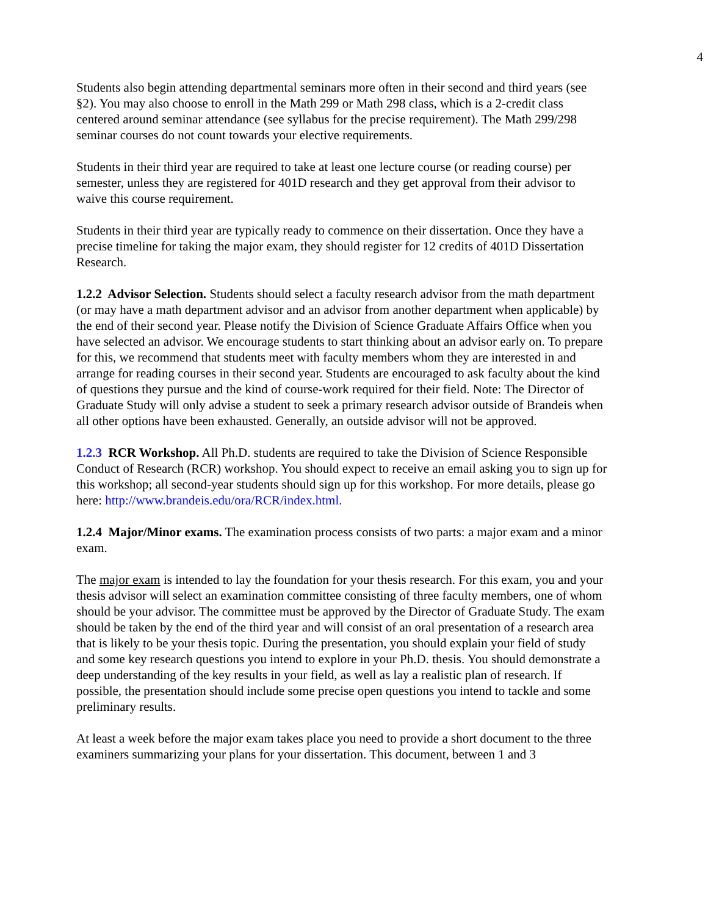4
Students also begin attending departmental seminars more often in their second and third years (see §2). You may also choose to enroll in the Math 299 or Math 298 class, which is a 2-credit class centered around seminar attendance (see syllabus for the precise requirement). The Math 299/298 seminar courses do not count towards your elective requirements.
Students in their third year are required to take at least one lecture course (or reading course) per semester, unless they are registered for 401D research and they get approval from their advisor to waive this course requirement.
Students in their third year are typically ready to commence on their dissertation. Once they have a precise timeline for taking the major exam, they should register for 12 credits of 401D Dissertation Research.
1.2.2 Advisor Selection. Students should select a faculty research advisor from the math department (or may have a math department advisor and an advisor from another department when applicable) by the end of their second year. Please notify the Division of Science Graduate Affairs Office when you have selected an advisor. We encourage students to start thinking about an advisor early on. To prepare for this, we recommend that students meet with faculty members whom they are interested in and arrange for reading courses in their second year. Students are encouraged to ask faculty about the kind of questions they pursue and the kind of course-work required for their field. Note: The Director of Graduate Study will only advise a student to seek a primary research advisor outside of Brandeis when all other options have been exhausted. Generally, an outside advisor will not be approved.
1.2.3 RCR Workshop. All Ph.D. students are required to take the Division of Science Responsible Conduct of Research (RCR) workshop. You should expect to receive an email asking you to sign up for this workshop; all second-year students should sign up for this workshop. For more details, please go here: http://www.brandeis.edu/ora/RCR/index.html.
1.2.4 Major/Minor exams. The examination process consists of two parts: a major exam and a minor exam.
The major exam is intended to lay the foundation for your thesis research. For this exam, you and your thesis advisor will select an examination committee consisting of three faculty members, one of whom should be your advisor. The committee must be approved by the Director of Graduate Study. The exam should be taken by the end of the third year and will consist of an oral presentation of a research area that is likely to be your thesis topic. During the presentation, you should explain your field of study and some key research questions you intend to explore in your Ph.D. thesis. You should demonstrate a deep understanding of the key results in your field, as well as lay a realistic plan of research. If possible, the presentation should include some precise open questions you intend to tackle and some preliminary results.
At least a week before the major exam takes place you need to provide a short document to the three examiners summarizing your plans for your dissertation. This document, between 1 and 3